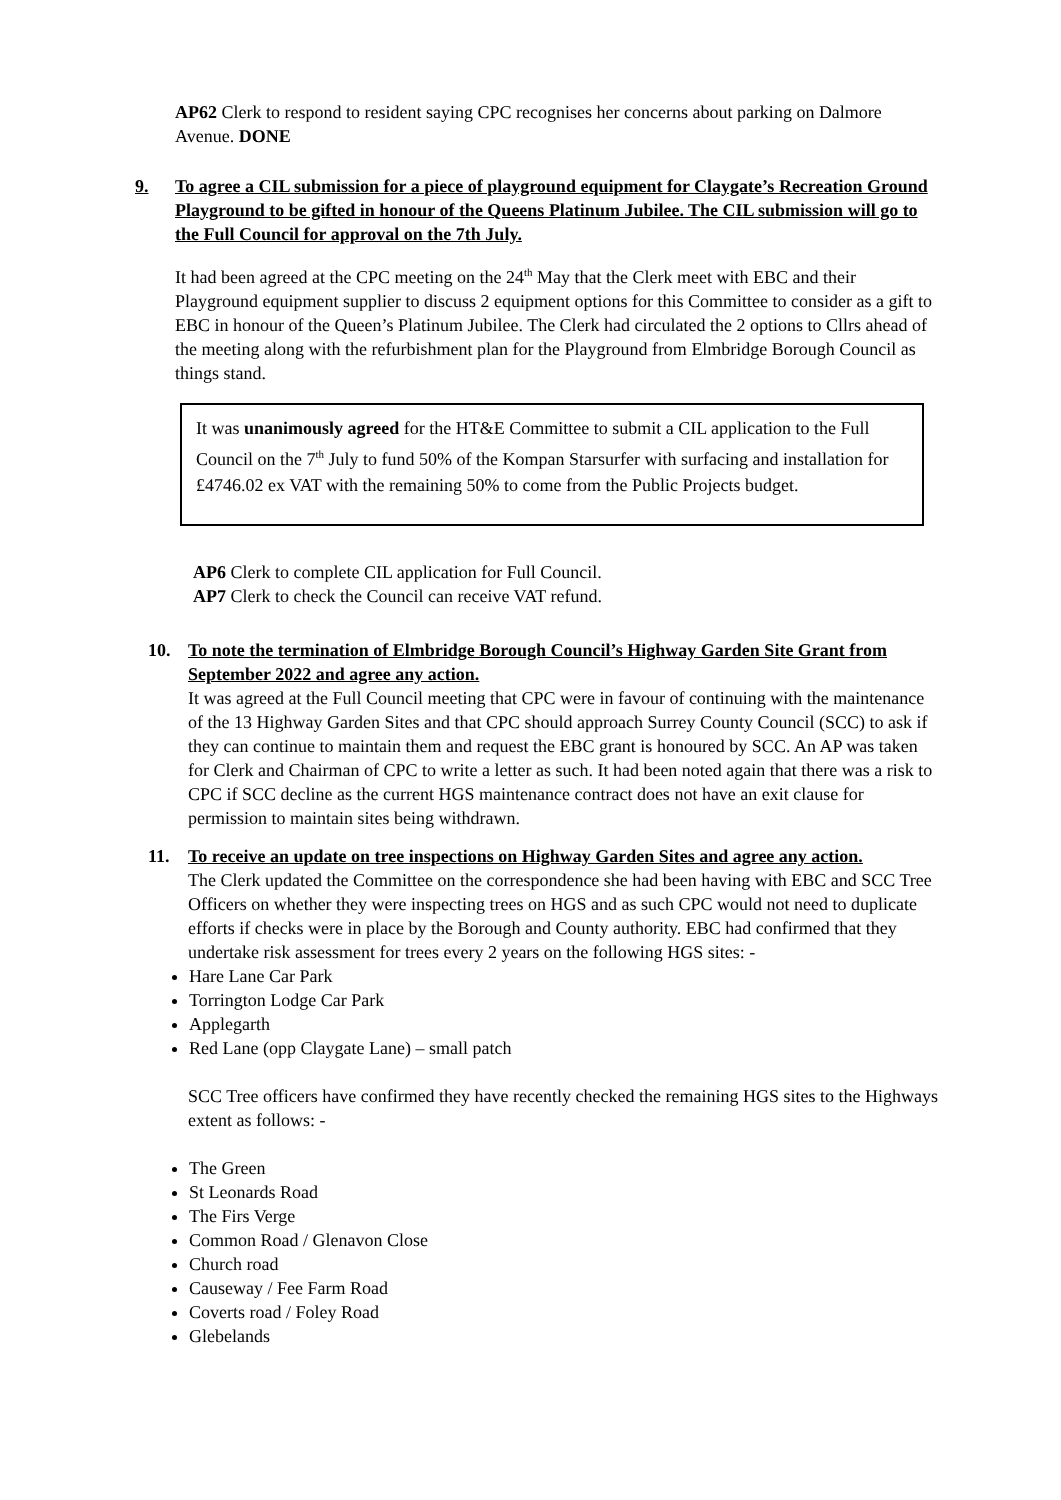AP62 Clerk to respond to resident saying CPC recognises her concerns about parking on Dalmore Avenue. DONE
9. To agree a CIL submission for a piece of playground equipment for Claygate’s Recreation Ground Playground to be gifted in honour of the Queens Platinum Jubilee. The CIL submission will go to the Full Council for approval on the 7th July.
It had been agreed at the CPC meeting on the 24<sup>th</sup> May that the Clerk meet with EBC and their Playground equipment supplier to discuss 2 equipment options for this Committee to consider as a gift to EBC in honour of the Queen’s Platinum Jubilee. The Clerk had circulated the 2 options to Cllrs ahead of the meeting along with the refurbishment plan for the Playground from Elmbridge Borough Council as things stand.
It was unanimously agreed for the HT&E Committee to submit a CIL application to the Full Council on the 7<sup>th</sup> July to fund 50% of the Kompan Starsurfer with surfacing and installation for £4746.02 ex VAT with the remaining 50% to come from the Public Projects budget.
AP6 Clerk to complete CIL application for Full Council.
AP7 Clerk to check the Council can receive VAT refund.
10. To note the termination of Elmbridge Borough Council’s Highway Garden Site Grant from September 2022 and agree any action.
It was agreed at the Full Council meeting that CPC were in favour of continuing with the maintenance of the 13 Highway Garden Sites and that CPC should approach Surrey County Council (SCC) to ask if they can continue to maintain them and request the EBC grant is honoured by SCC. An AP was taken for Clerk and Chairman of CPC to write a letter as such. It had been noted again that there was a risk to CPC if SCC decline as the current HGS maintenance contract does not have an exit clause for permission to maintain sites being withdrawn.
11. To receive an update on tree inspections on Highway Garden Sites and agree any action.
The Clerk updated the Committee on the correspondence she had been having with EBC and SCC Tree Officers on whether they were inspecting trees on HGS and as such CPC would not need to duplicate efforts if checks were in place by the Borough and County authority. EBC had confirmed that they undertake risk assessment for trees every 2 years on the following HGS sites: -
Hare Lane Car Park
Torrington Lodge Car Park
Applegarth
Red Lane (opp Claygate Lane) – small patch
SCC Tree officers have confirmed they have recently checked the remaining HGS sites to the Highways extent as follows: -
The Green
St Leonards Road
The Firs Verge
Common Road / Glenavon Close
Church road
Causeway / Fee Farm Road
Coverts road / Foley Road
Glebelands